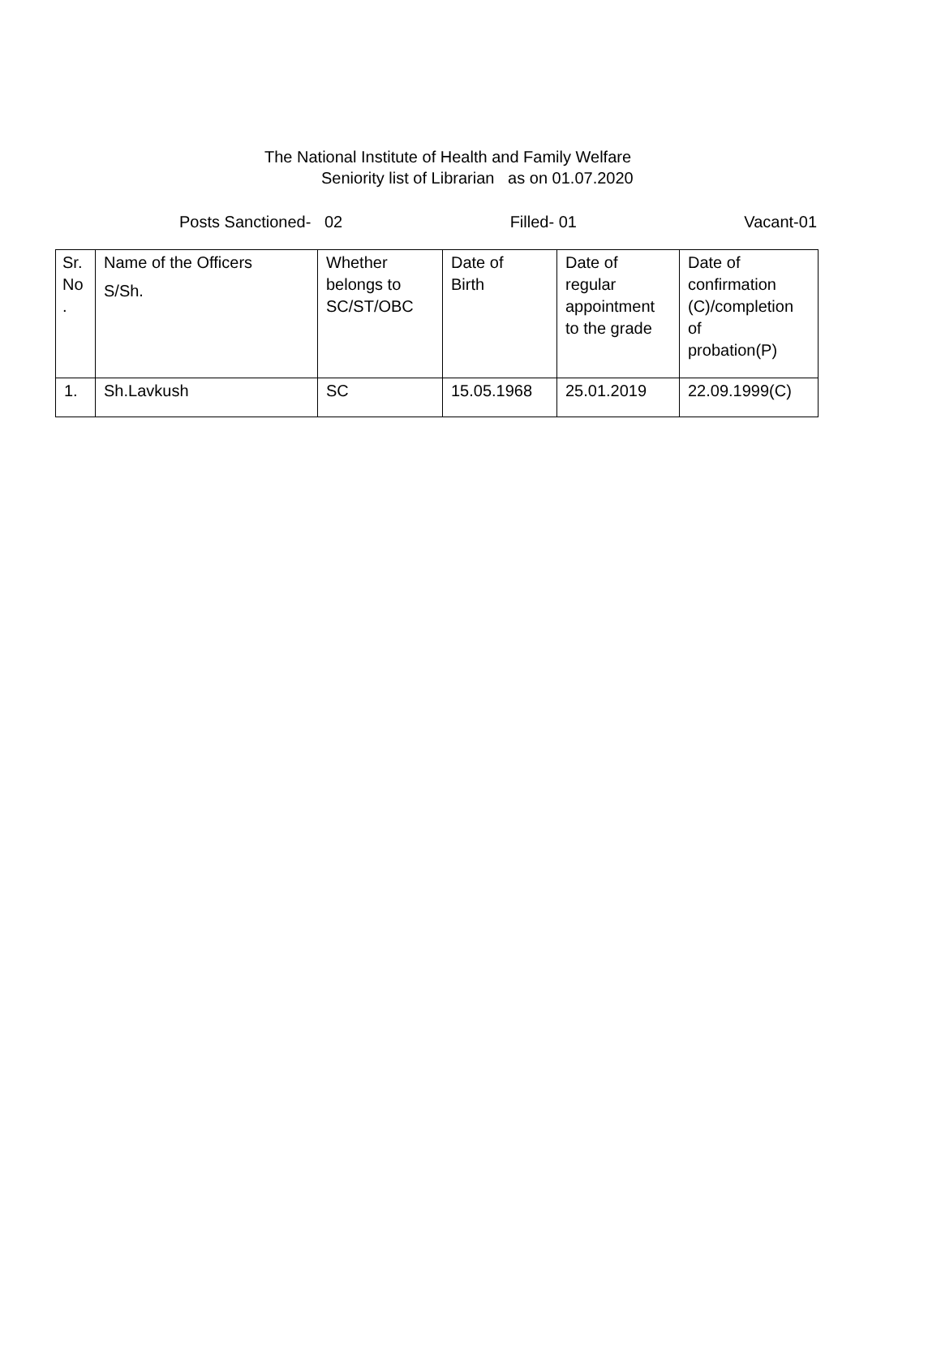The National Institute of Health and Family Welfare
Seniority list of Librarian as on 01.07.2020
Posts Sanctioned- 02 Filled- 01 Vacant-01
| Sr. No . | Name of the Officers S/Sh. | Whether belongs to SC/ST/OBC | Date of Birth | Date of regular appointment to the grade | Date of confirmation (C)/completion of probation(P) |
| 1. | Sh.Lavkush | SC | 15.05.1968 | 25.01.2019 | 22.09.1999(C) |